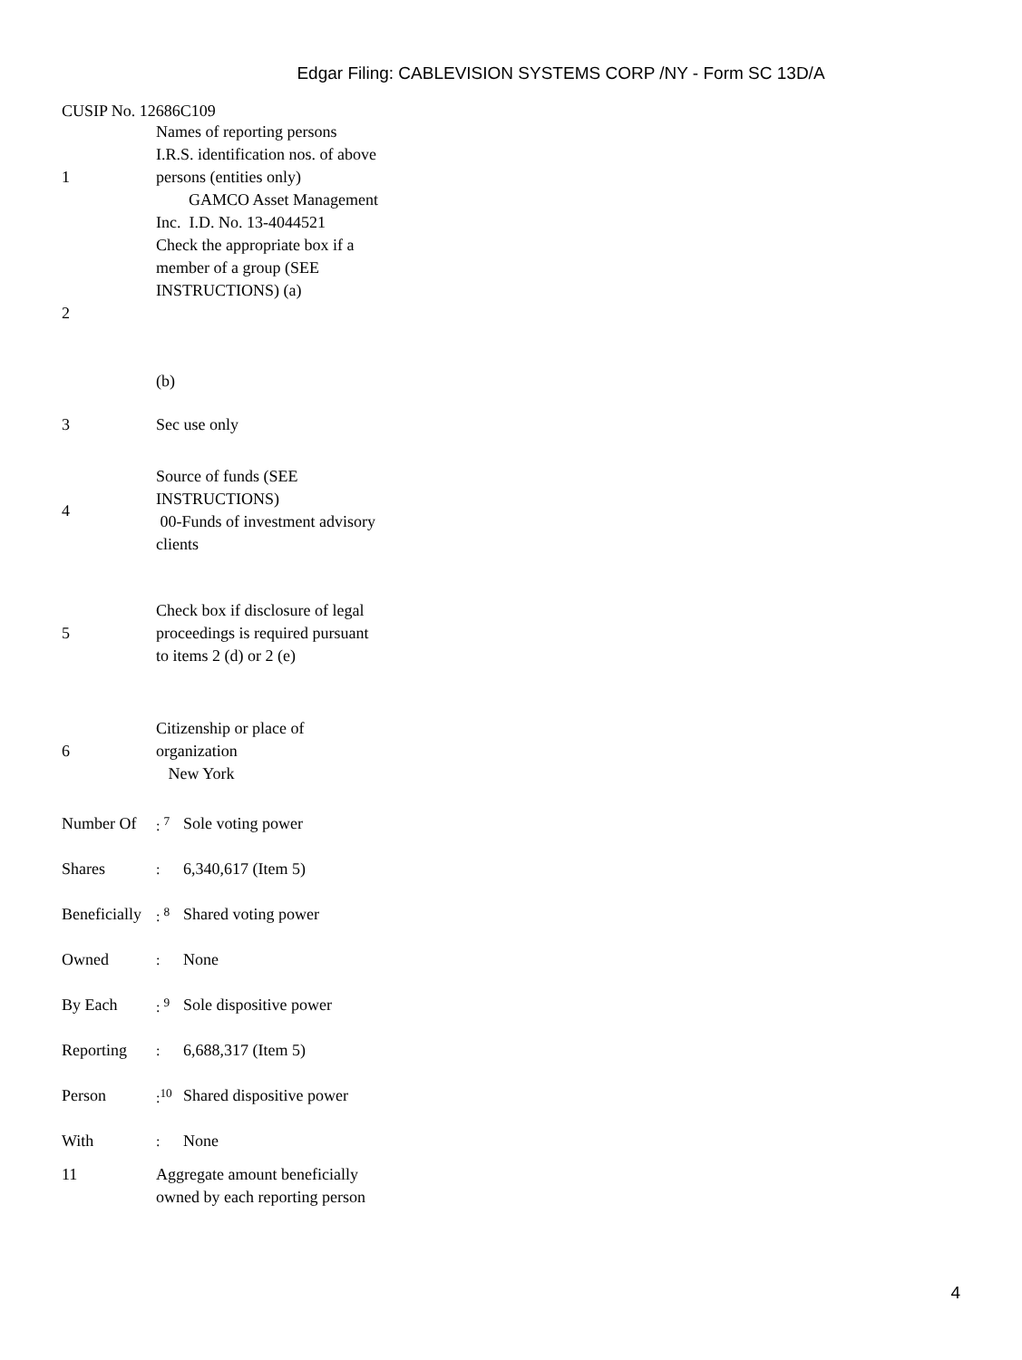Edgar Filing: CABLEVISION SYSTEMS CORP /NY - Form SC 13D/A
CUSIP No. 12686C109
| 1 | Names of reporting persons I.R.S. identification nos. of above persons (entities only) GAMCO Asset Management Inc. I.D. No. 13-4044521 |
| 2 | Check the appropriate box if a member of a group (SEE INSTRUCTIONS) (a) (b) |
| 3 | Sec use only |
| 4 | Source of funds (SEE INSTRUCTIONS) 00-Funds of investment advisory clients |
| 5 | Check box if disclosure of legal proceedings is required pursuant to items 2 (d) or 2 (e) |
| 6 | Citizenship or place of organization New York |
| Number Of | : <sup>7</sup> | Sole voting power |
| Shares | : | 6,340,617 (Item 5) |
| Beneficially | : <sup>8</sup> | Shared voting power |
| Owned | : | None |
| By Each | : <sup>9</sup> | Sole dispositive power |
| Reporting | : | 6,688,317 (Item 5) |
| Person | :<sup>10</sup> | Shared dispositive power |
| With | : | None |
| 11 | Aggregate amount beneficially owned by each reporting person |
4